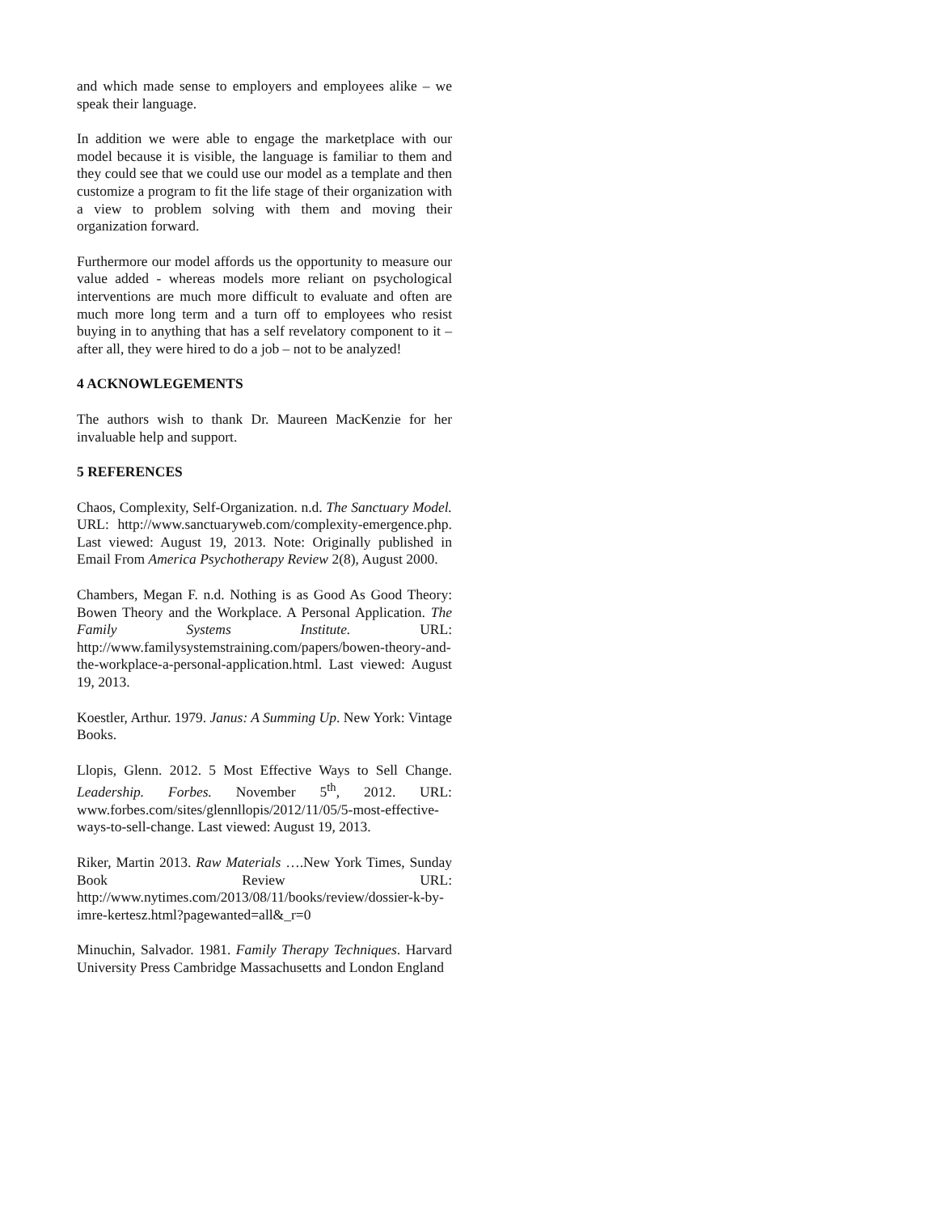and which made sense to employers and employees alike – we speak their language.
In addition we were able to engage the marketplace with our model because it is visible, the language is familiar to them and they could see that we could use our model as a template and then customize a program to fit the life stage of their organization with a view to problem solving with them and moving their organization forward.
Furthermore our model affords us the opportunity to measure our value added - whereas models more reliant on psychological interventions are much more difficult to evaluate and often are much more long term and a turn off to employees who resist buying in to anything that has a self revelatory component to it – after all, they were hired to do a job – not to be analyzed!
4 ACKNOWLEGEMENTS
The authors wish to thank Dr. Maureen MacKenzie for her invaluable help and support.
5 REFERENCES
Chaos, Complexity, Self-Organization. n.d. The Sanctuary Model. URL: http://www.sanctuaryweb.com/complexity-emergence.php. Last viewed: August 19, 2013. Note: Originally published in Email From America Psychotherapy Review 2(8), August 2000.
Chambers, Megan F. n.d. Nothing is as Good As Good Theory: Bowen Theory and the Workplace. A Personal Application. The Family Systems Institute. URL: http://www.familysystemstraining.com/papers/bowen-theory-and-the-workplace-a-personal-application.html. Last viewed: August 19, 2013.
Koestler, Arthur. 1979. Janus: A Summing Up. New York: Vintage Books.
Llopis, Glenn. 2012. 5 Most Effective Ways to Sell Change. Leadership. Forbes. November 5<sup>th</sup>, 2012. URL: www.forbes.com/sites/glennllopis/2012/11/05/5-most-effective-ways-to-sell-change. Last viewed: August 19, 2013.
Riker, Martin 2013. Raw Materials ….New York Times, Sunday Book Review URL: http://www.nytimes.com/2013/08/11/books/review/dossier-k-by-imre-kertesz.html?pagewanted=all&_r=0
Minuchin, Salvador. 1981. Family Therapy Techniques. Harvard University Press Cambridge Massachusetts and London England